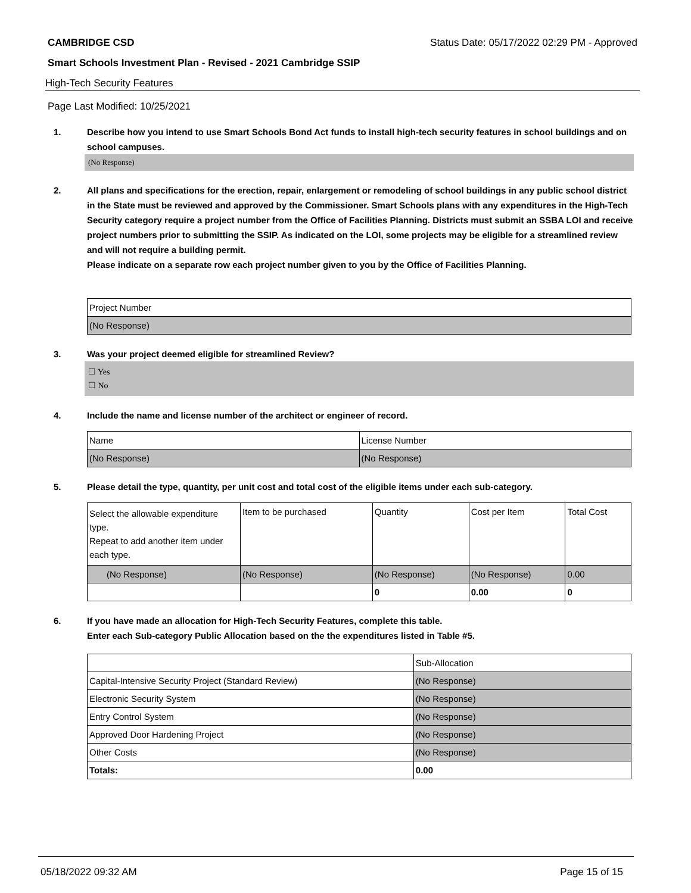CAMBRIDGE CSD Status Date: 05/17/2022 02:29 PM - Approved
Smart Schools Investment Plan - Revised - 2021 Cambridge SSIP
High-Tech Security Features
Page Last Modified: 10/25/2021
1. Describe how you intend to use Smart Schools Bond Act funds to install high-tech security features in school buildings and on school campuses.
(No Response)
2. All plans and specifications for the erection, repair, enlargement or remodeling of school buildings in any public school district in the State must be reviewed and approved by the Commissioner. Smart Schools plans with any expenditures in the High-Tech Security category require a project number from the Office of Facilities Planning. Districts must submit an SSBA LOI and receive project numbers prior to submitting the SSIP. As indicated on the LOI, some projects may be eligible for a streamlined review and will not require a building permit.
Please indicate on a separate row each project number given to you by the Office of Facilities Planning.
| Project Number |
| --- |
| (No Response) |
3. Was your project deemed eligible for streamlined Review?
☐ Yes
☐ No
4. Include the name and license number of the architect or engineer of record.
| Name | License Number |
| --- | --- |
| (No Response) | (No Response) |
5. Please detail the type, quantity, per unit cost and total cost of the eligible items under each sub-category.
| Select the allowable expenditure type. Repeat to add another item under each type. | Item to be purchased | Quantity | Cost per Item | Total Cost |
| --- | --- | --- | --- | --- |
| (No Response) | (No Response) | (No Response) | (No Response) | 0.00 |
| | | 0 | 0.00 | 0 |
6. If you have made an allocation for High-Tech Security Features, complete this table.
Enter each Sub-category Public Allocation based on the the expenditures listed in Table #5.
| | Sub-Allocation |
| --- | --- |
| Capital-Intensive Security Project (Standard Review) | (No Response) |
| Electronic Security System | (No Response) |
| Entry Control System | (No Response) |
| Approved Door Hardening Project | (No Response) |
| Other Costs | (No Response) |
| Totals: | 0.00 |
05/18/2022 09:32 AM Page 15 of 15